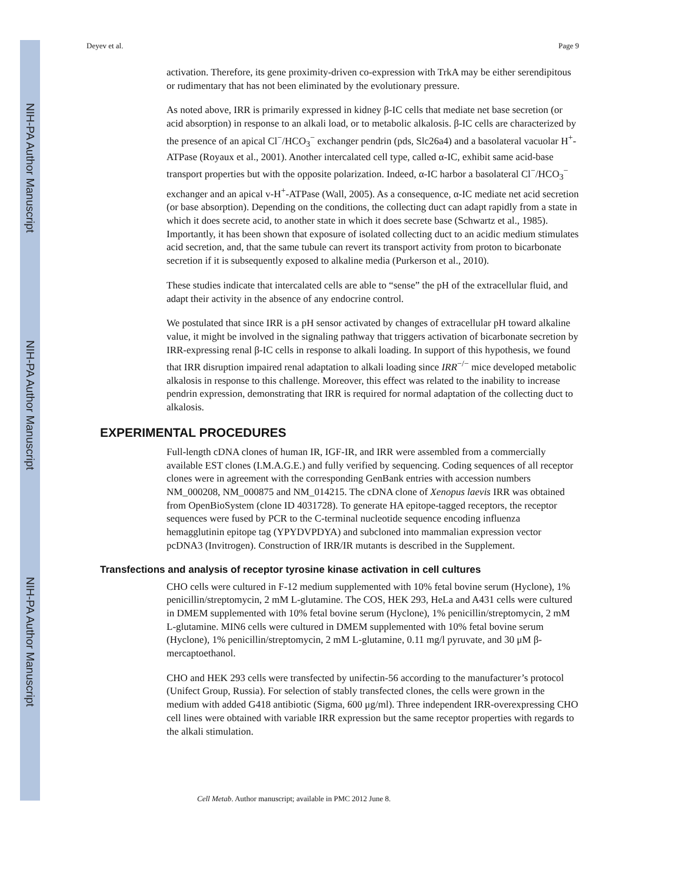NIH-PA Author Manuscript
NIH-PA Author Manuscript
NIH-PA Author Manuscript
Deyev et al. Page 9
activation. Therefore, its gene proximity-driven co-expression with TrkA may be either serendipitous or rudimentary that has not been eliminated by the evolutionary pressure.
As noted above, IRR is primarily expressed in kidney β-IC cells that mediate net base secretion (or acid absorption) in response to an alkali load, or to metabolic alkalosis. β-IC cells are characterized by the presence of an apical Cl<sup>−</sup>/HCO<sub>3</sub><sup>−</sup> exchanger pendrin (pds, Slc26a4) and a basolateral vacuolar H<sup>+</sup>-ATPase (Royaux et al., 2001). Another intercalated cell type, called α-IC, exhibit same acid-base transport properties but with the opposite polarization. Indeed, α-IC harbor a basolateral Cl<sup>−</sup>/HCO<sub>3</sub><sup>−</sup> exchanger and an apical v-H<sup>+</sup>-ATPase (Wall, 2005). As a consequence, α-IC mediate net acid secretion (or base absorption). Depending on the conditions, the collecting duct can adapt rapidly from a state in which it does secrete acid, to another state in which it does secrete base (Schwartz et al., 1985). Importantly, it has been shown that exposure of isolated collecting duct to an acidic medium stimulates acid secretion, and, that the same tubule can revert its transport activity from proton to bicarbonate secretion if it is subsequently exposed to alkaline media (Purkerson et al., 2010).
These studies indicate that intercalated cells are able to “sense” the pH of the extracellular fluid, and adapt their activity in the absence of any endocrine control.
We postulated that since IRR is a pH sensor activated by changes of extracellular pH toward alkaline value, it might be involved in the signaling pathway that triggers activation of bicarbonate secretion by IRR-expressing renal β-IC cells in response to alkali loading. In support of this hypothesis, we found that IRR disruption impaired renal adaptation to alkali loading since IRR<sup>−/−</sup> mice developed metabolic alkalosis in response to this challenge. Moreover, this effect was related to the inability to increase pendrin expression, demonstrating that IRR is required for normal adaptation of the collecting duct to alkalosis.
EXPERIMENTAL PROCEDURES
Full-length cDNA clones of human IR, IGF-IR, and IRR were assembled from a commercially available EST clones (I.M.A.G.E.) and fully verified by sequencing. Coding sequences of all receptor clones were in agreement with the corresponding GenBank entries with accession numbers NM_000208, NM_000875 and NM_014215. The cDNA clone of Xenopus laevis IRR was obtained from OpenBioSystem (clone ID 4031728). To generate HA epitope-tagged receptors, the receptor sequences were fused by PCR to the C-terminal nucleotide sequence encoding influenza hemagglutinin epitope tag (YPYDVPDYA) and subcloned into mammalian expression vector pcDNA3 (Invitrogen). Construction of IRR/IR mutants is described in the Supplement.
Transfections and analysis of receptor tyrosine kinase activation in cell cultures
CHO cells were cultured in F-12 medium supplemented with 10% fetal bovine serum (Hyclone), 1% penicillin/streptomycin, 2 mM L-glutamine. The COS, HEK 293, HeLa and A431 cells were cultured in DMEM supplemented with 10% fetal bovine serum (Hyclone), 1% penicillin/streptomycin, 2 mM L-glutamine. MIN6 cells were cultured in DMEM supplemented with 10% fetal bovine serum (Hyclone), 1% penicillin/streptomycin, 2 mM L-glutamine, 0.11 mg/l pyruvate, and 30 μM β-mercaptoethanol.
CHO and HEK 293 cells were transfected by unifectin-56 according to the manufacturer’s protocol (Unifect Group, Russia). For selection of stably transfected clones, the cells were grown in the medium with added G418 antibiotic (Sigma, 600 μg/ml). Three independent IRR-overexpressing CHO cell lines were obtained with variable IRR expression but the same receptor properties with regards to the alkali stimulation.
Cell Metab. Author manuscript; available in PMC 2012 June 8.